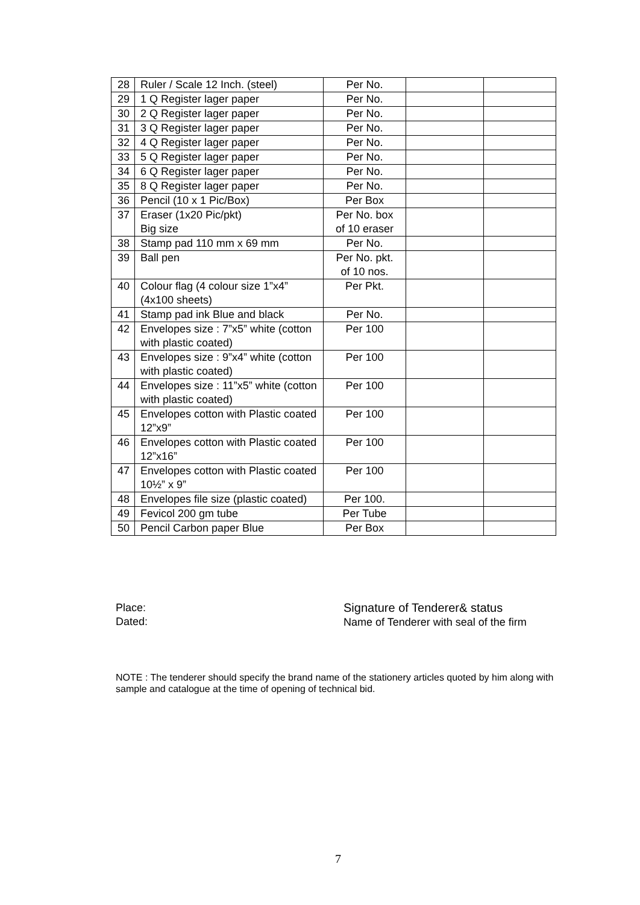| 28 | Ruler / Scale 12 Inch. (steel) | Per No. | | |
| 29 | 1 Q Register lager paper | Per No. | | |
| 30 | 2 Q Register lager paper | Per No. | | |
| 31 | 3 Q Register lager paper | Per No. | | |
| 32 | 4 Q Register lager paper | Per No. | | |
| 33 | 5 Q Register lager paper | Per No. | | |
| 34 | 6 Q Register lager paper | Per No. | | |
| 35 | 8 Q Register lager paper | Per No. | | |
| 36 | Pencil (10 x 1 Pic/Box) | Per Box | | |
| 37 | Eraser (1x20 Pic/pkt) Big size | Per No. box of 10 eraser | | |
| 38 | Stamp pad 110 mm x 69 mm | Per No. | | |
| 39 | Ball pen | Per No. pkt. of 10 nos. | | |
| 40 | Colour flag (4 colour size 1”x4” (4x100 sheets) | Per Pkt. | | |
| 41 | Stamp pad ink Blue and black | Per No. | | |
| 42 | Envelopes size : 7”x5” white (cotton with plastic coated) | Per 100 | | |
| 43 | Envelopes size : 9”x4” white (cotton with plastic coated) | Per 100 | | |
| 44 | Envelopes size : 11”x5” white (cotton with plastic coated) | Per 100 | | |
| 45 | Envelopes cotton with Plastic coated 12”x9” | Per 100 | | |
| 46 | Envelopes cotton with Plastic coated 12”x16” | Per 100 | | |
| 47 | Envelopes cotton with Plastic coated 10½” x 9” | Per 100 | | |
| 48 | Envelopes file size (plastic coated) | Per 100. | | |
| 49 | Fevicol 200 gm tube | Per Tube | | |
| 50 | Pencil Carbon paper Blue | Per Box | | |
Place:
Dated:
Signature of Tenderer& status
Name of Tenderer with seal of the firm
NOTE : The tenderer should specify the brand name of the stationery articles quoted by him along with sample and catalogue at the time of opening of technical bid.
7